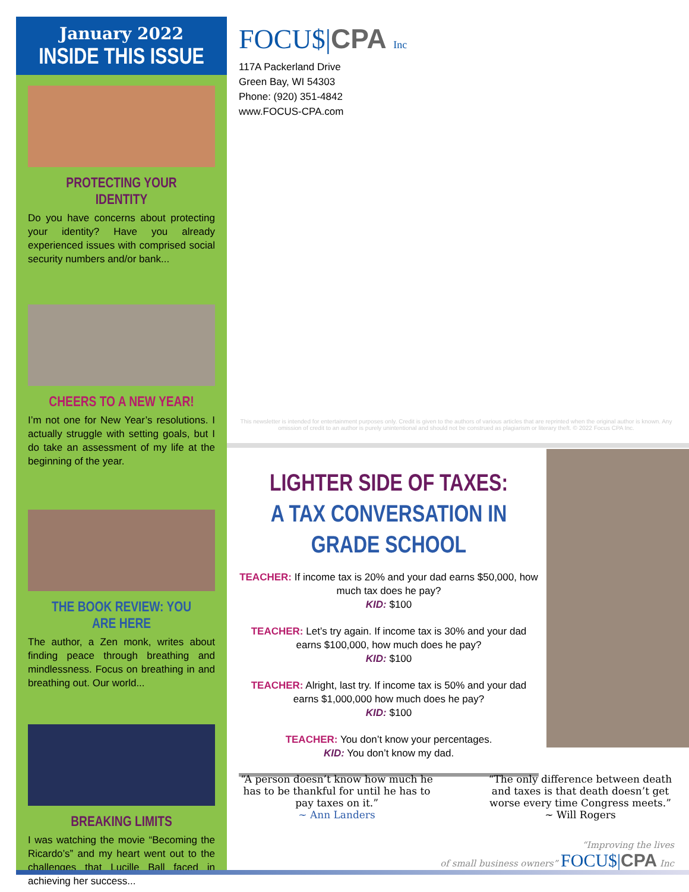January 2022
INSIDE THIS ISSUE
PROTECTING YOUR IDENTITY
Do you have concerns about protecting your identity? Have you already experienced issues with comprised social security numbers and/or bank...
CHEERS TO A NEW YEAR!
I’m not one for New Year’s resolutions. I actually struggle with setting goals, but I do take an assessment of my life at the beginning of the year.
THE BOOK REVIEW: YOU ARE HERE
The author, a Zen monk, writes about finding peace through breathing and mindlessness. Focus on breathing in and breathing out. Our world...
BREAKING LIMITS
I was watching the movie “Becoming the Ricardo’s” and my heart went out to the challenges that Lucille Ball faced in achieving her success...
FOCU$|CPA Inc
117A Packerland Drive
Green Bay, WI 54303
Phone: (920) 351-4842
www.FOCUS-CPA.com
This newsletter is intended for entertainment purposes only. Credit is given to the authors of various articles that are reprinted when the original author is known. Any omission of credit to an author is purely unintentional and should not be construed as plagiarism or literary theft. © 2022 Focus CPA Inc.
LIGHTER SIDE OF TAXES: A TAX CONVERSATION IN GRADE SCHOOL
TEACHER: If income tax is 20% and your dad earns $50,000, how much tax does he pay?
KID: $100
TEACHER: Let’s try again. If income tax is 30% and your dad earns $100,000, how much does he pay?
KID: $100
TEACHER: Alright, last try. If income tax is 50% and your dad earns $1,000,000 how much does he pay?
KID: $100
TEACHER: You don’t know your percentages.
KID: You don’t know my dad.
“A person doesn’t know how much he has to be thankful for until he has to pay taxes on it.”
~ Ann Landers
“The only difference between death and taxes is that death doesn’t get worse every time Congress meets.”
~ Will Rogers
“Improving the lives
of small business owners” FOCU$|CPA Inc